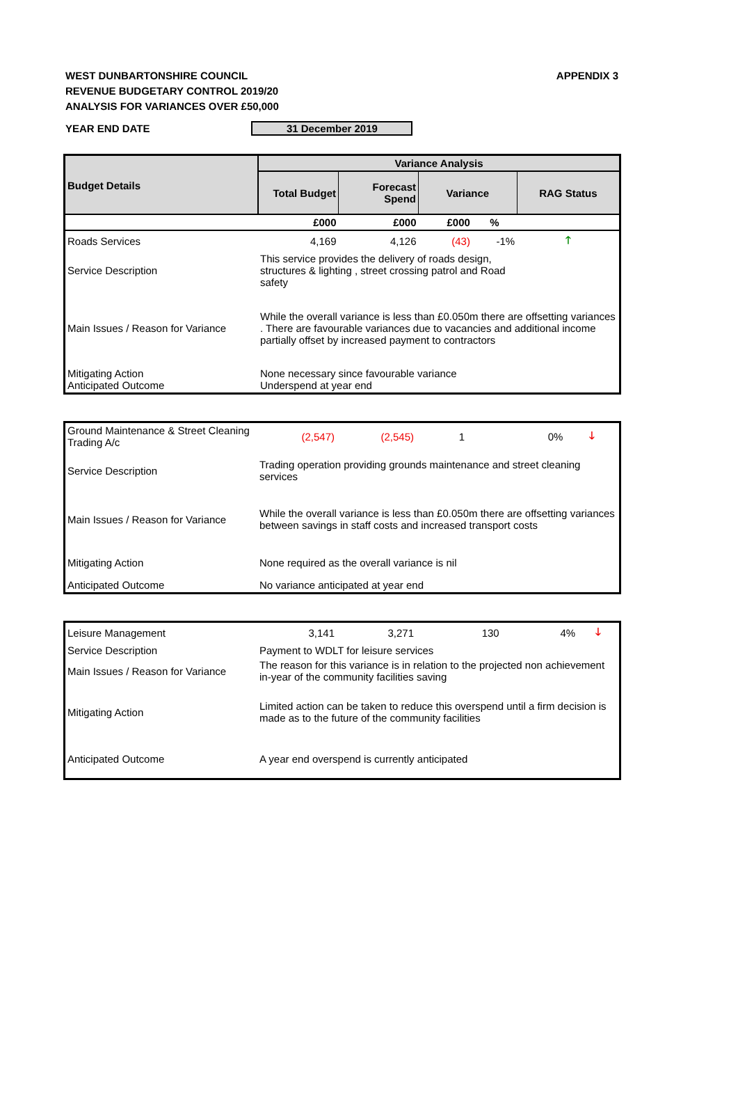WEST DUNBARTONSHIRE COUNCIL
REVENUE BUDGETARY CONTROL 2019/20
ANALYSIS FOR VARIANCES OVER £50,000
APPENDIX 3
YEAR END DATE 31 December 2019
| Budget Details | Variance Analysis | | | | |
| --- | --- | --- | --- | --- | --- |
| | Total Budget | Forecast Spend | Variance | | RAG Status |
| | £000 | £000 | £000 | % | |
| Roads Services | 4,169 | 4,126 | (43) | -1% | 🡑 |
| Service Description | This service provides the delivery of roads design, structures & lighting , street crossing patrol and Road safety | | | | |
| Main Issues / Reason for Variance | While the overall variance is less than £0.050m there are offsetting variances . There are favourable variances due to vacancies and additional income partially offset by increased payment to contractors | | | | |
| Mitigating Action Anticipated Outcome | None necessary since favourable variance Underspend at year end | | | | |
| Ground Maintenance & Street Cleaning Trading A/c | (2,547) | (2,545) | 1 | 0% | 🡓 |
| Service Description | Trading operation providing grounds maintenance and street cleaning services | | | | |
| Main Issues / Reason for Variance | While the overall variance is less than £0.050m there are offsetting variances between savings in staff costs and increased transport costs | | | | |
| Mitigating Action | None required as the overall variance is nil | | | | |
| Anticipated Outcome | No variance anticipated at year end | | | | |
| Leisure Management | 3,141 | 3,271 | 130 | 4% | 🡓 |
| Service Description | Payment to WDLT for leisure services | | | | |
| Main Issues / Reason for Variance | The reason for this variance is in relation to the projected non achievement in-year of the community facilities saving | | | | |
| Mitigating Action | Limited action can be taken to reduce this overspend until a firm decision is made as to the future of the community facilities | | | | |
| Anticipated Outcome | A year end overspend is currently anticipated | | | | |